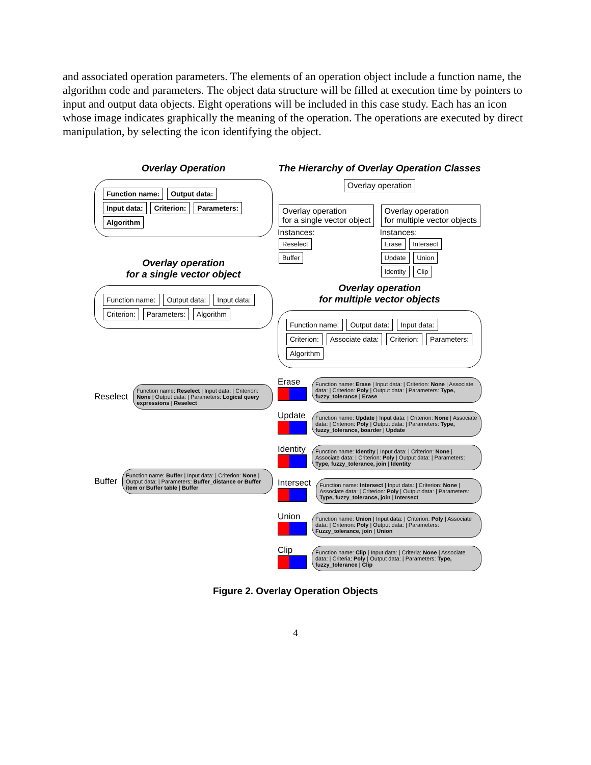and associated operation parameters. The elements of an operation object include a function name, the algorithm code and parameters. The object data structure will be filled at execution time by pointers to input and output data objects. Eight operations will be included in this case study. Each has an icon whose image indicates graphically the meaning of the operation. The operations are executed by direct manipulation, by selecting the icon identifying the object.
Overlay Operation
Function name: Output data: Input data: Criterion: Parameters: Algorithm
Overlay operation
for a single vector object
Function name: Output data: Input data: Criterion: Parameters: Algorithm
Reselect
Function name: Reselect | Input data: | Criterion: None | Output data: | Parameters: Logical query expressions | Reselect
Buffer
Function name: Buffer | Input data: | Criterion: None | Output data: | Parameters: Buffer_distance or Buffer item or Buffer table | Buffer
The Hierarchy of Overlay Operation Classes
Overlay operation
Overlay operation
for a single vector object
Instances:
Reselect
Buffer
Overlay operation
for multiple vector objects
Instances:
Erase Intersect
Update Union
Identity Clip
Overlay operation
for multiple vector objects
Function name: Output data: Input data: Criterion: Associate data: Criterion: Parameters: Algorithm
Erase
Function name: Erase | Input data: | Criterion: None | Associate data: | Criterion: Poly | Output data: | Parameters: Type, fuzzy_tolerance | Erase
Update
Function name: Update | Input data: | Criterion: None | Associate data: | Criterion: Poly | Output data: | Parameters: Type, fuzzy_tolerance, boarder | Update
Identity
Function name: Identity | Input data: | Criterion: None | Associate data: | Criterion: Poly | Output data: | Parameters: Type, fuzzy_tolerance, join | Identity
Intersect
Function name: Intersect | Input data: | Criterion: None | Associate data: | Criterion: Poly | Output data: | Parameters: Type, fuzzy_tolerance, join | Intersect
Union
Function name: Union | Input data: | Criterion: Poly | Associate data: | Criterion: Poly | Output data: | Parameters: Fuzzy_tolerance, join | Union
Clip
Function name: Clip | Input data: | Criteria: None | Associate data: | Criteria: Poly | Output data: | Parameters: Type, fuzzy_tolerance | Clip
Figure 2. Overlay Operation Objects
4